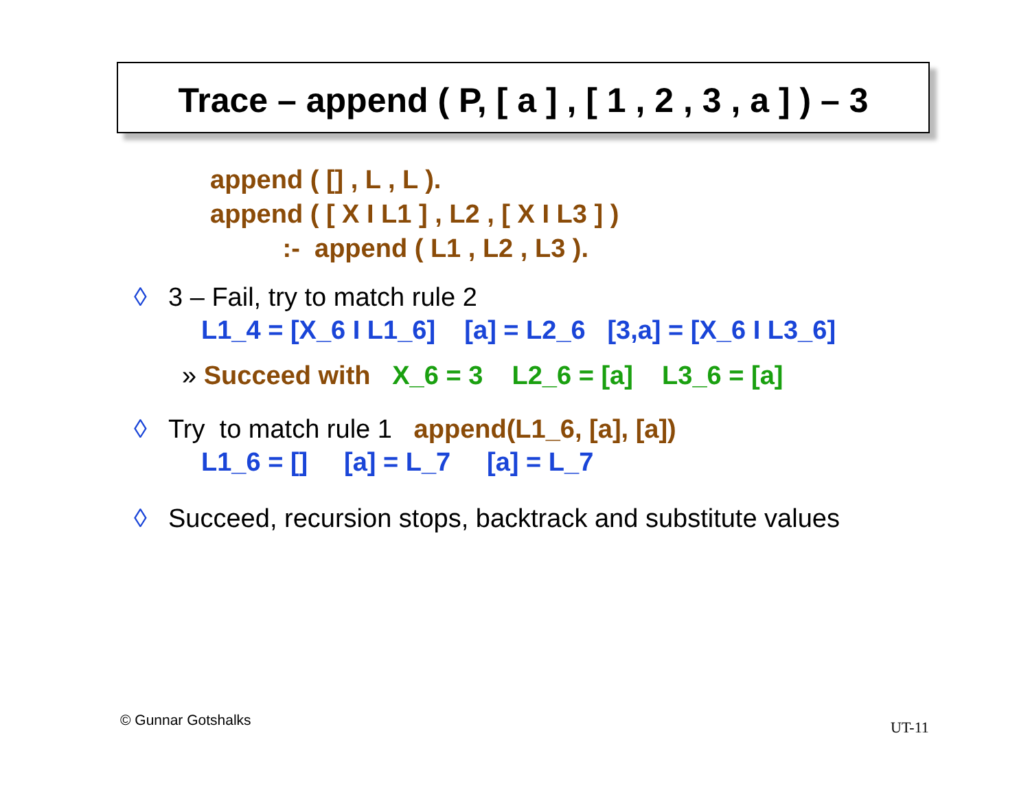Trace – append ( P, [ a ] , [ 1 , 2 , 3 , a ] ) – 3
append ( [] , L , L ).
append ( [ X I L1 ] , L2 , [ X I L3 ] )
:- append ( L1 , L2 , L3 ).
◊ 3 – Fail, try to match rule 2
L1_4 = [X_6 I L1_6] [a] = L2_6 [3,a] = [X_6 I L3_6]
» Succeed with X_6 = 3 L2_6 = [a] L3_6 = [a]
◊ Try to match rule 1 append(L1_6, [a], [a])
L1_6 = [] [a] = L_7 [a] = L_7
◊ Succeed, recursion stops, backtrack and substitute values
© Gunnar Gotshalks UT-11